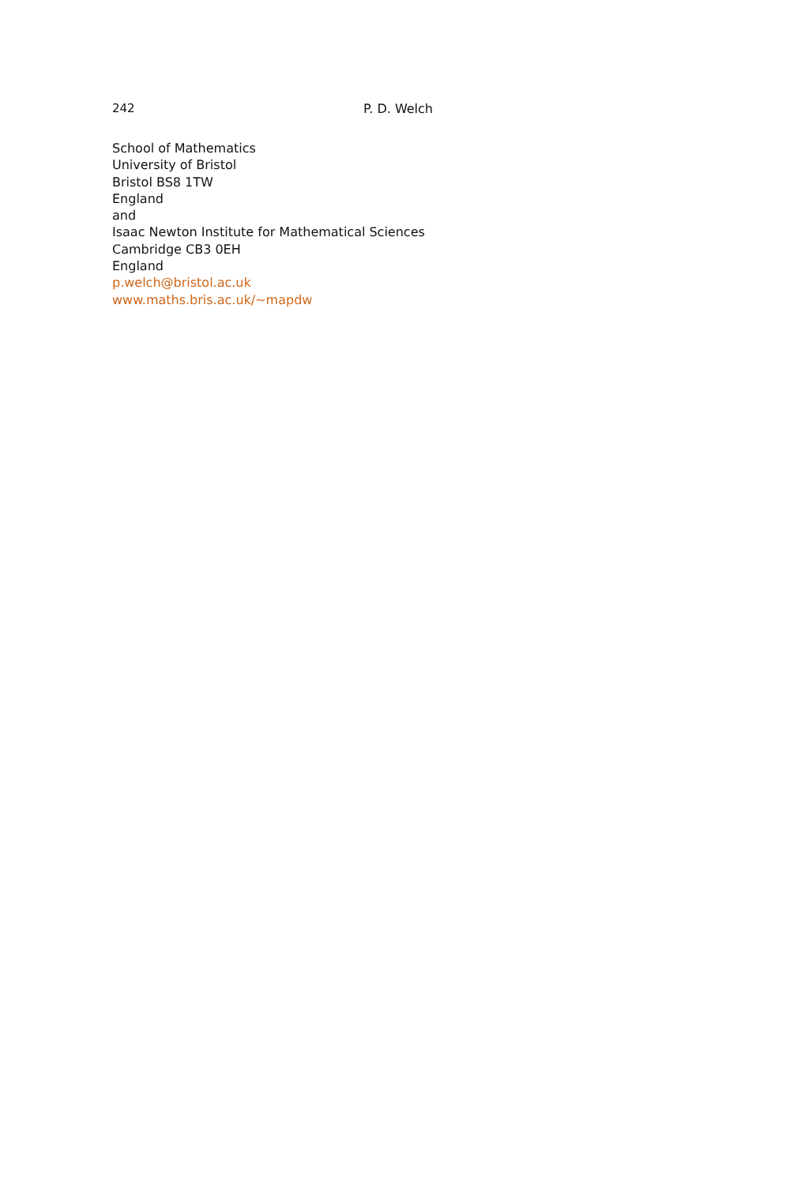242 P. D. Welch
School of Mathematics
University of Bristol
Bristol BS8 1TW
England
and
Isaac Newton Institute for Mathematical Sciences
Cambridge CB3 0EH
England
p.welch@bristol.ac.uk
www.maths.bris.ac.uk/~mapdw